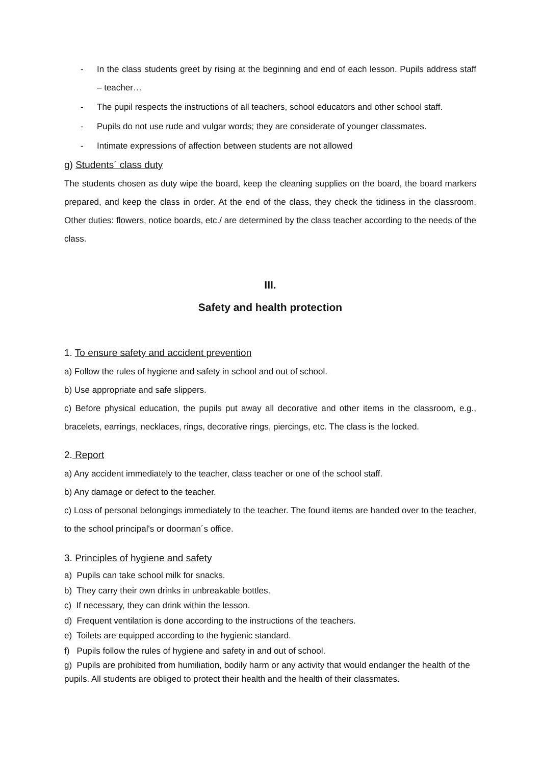- In the class students greet by rising at the beginning and end of each lesson. Pupils address staff – teacher…
- The pupil respects the instructions of all teachers, school educators and other school staff.
- Pupils do not use rude and vulgar words; they are considerate of younger classmates.
- Intimate expressions of affection between students are not allowed
g) Students´ class duty
The students chosen as duty wipe the board, keep the cleaning supplies on the board, the board markers prepared, and keep the class in order. At the end of the class, they check the tidiness in the classroom. Other duties: flowers, notice boards, etc./ are determined by the class teacher according to the needs of the class.
III.
Safety and health protection
1. To ensure safety and accident prevention
a) Follow the rules of hygiene and safety in school and out of school.
b) Use appropriate and safe slippers.
c) Before physical education, the pupils put away all decorative and other items in the classroom, e.g., bracelets, earrings, necklaces, rings, decorative rings, piercings, etc. The class is the locked.
2. Report
a) Any accident immediately to the teacher, class teacher or one of the school staff.
b) Any damage or defect to the teacher.
c) Loss of personal belongings immediately to the teacher. The found items are handed over to the teacher, to the school principal's or doorman´s office.
3. Principles of hygiene and safety
a) Pupils can take school milk for snacks.
b) They carry their own drinks in unbreakable bottles.
c) If necessary, they can drink within the lesson.
d) Frequent ventilation is done according to the instructions of the teachers.
e) Toilets are equipped according to the hygienic standard.
f) Pupils follow the rules of hygiene and safety in and out of school.
g) Pupils are prohibited from humiliation, bodily harm or any activity that would endanger the health of the pupils. All students are obliged to protect their health and the health of their classmates.